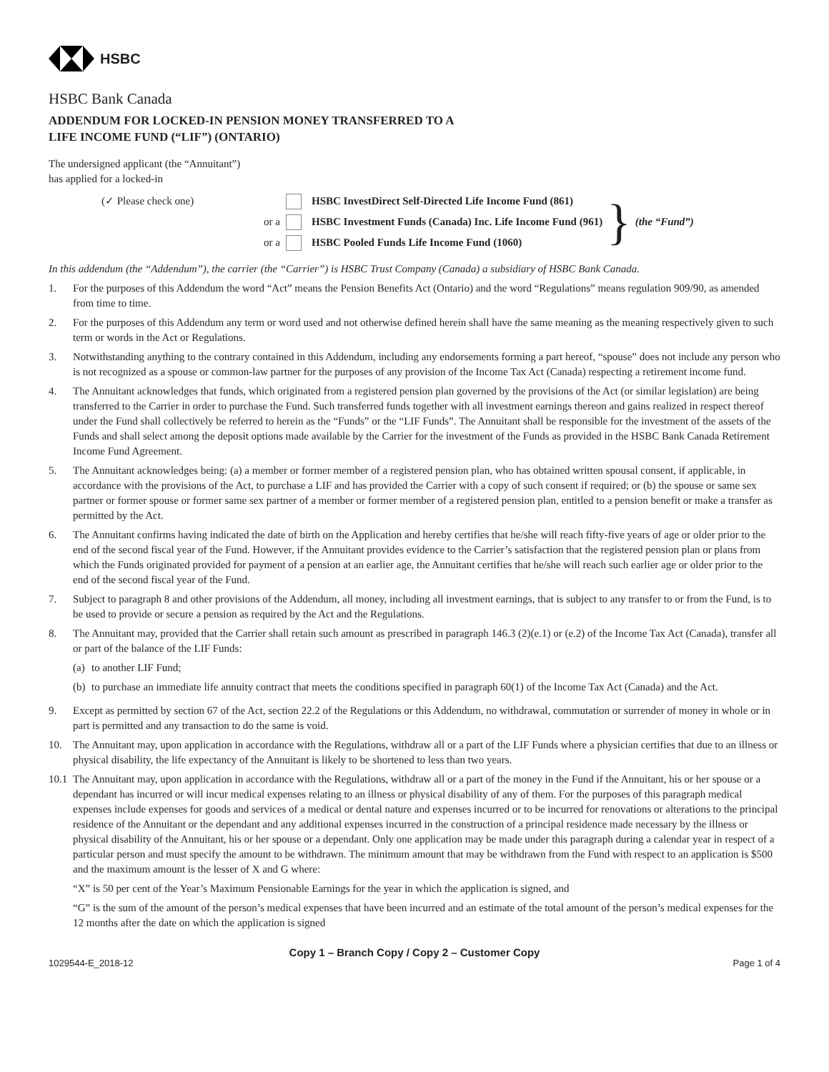HSBC
HSBC Bank Canada
ADDENDUM FOR LOCKED-IN PENSION MONEY TRANSFERRED TO A
LIFE INCOME FUND (“LIF”) (ONTARIO)
The undersigned applicant (the “Annuitant”)
has applied for a locked-in
(✓ Please check one) HSBC InvestDirect Self-Directed Life Income Fund (861)
or a HSBC Investment Funds (Canada) Inc. Life Income Fund (961)
or a HSBC Pooled Funds Life Income Fund (1060)
} (the “Fund”)
In this addendum (the “Addendum”), the carrier (the “Carrier”) is HSBC Trust Company (Canada) a subsidiary of HSBC Bank Canada.
1. For the purposes of this Addendum the word “Act” means the Pension Benefits Act (Ontario) and the word “Regulations” means regulation 909/90, as amended from time to time.
2. For the purposes of this Addendum any term or word used and not otherwise defined herein shall have the same meaning as the meaning respectively given to such term or words in the Act or Regulations.
3. Notwithstanding anything to the contrary contained in this Addendum, including any endorsements forming a part hereof, “spouse” does not include any person who is not recognized as a spouse or common-law partner for the purposes of any provision of the Income Tax Act (Canada) respecting a retirement income fund.
4. The Annuitant acknowledges that funds, which originated from a registered pension plan governed by the provisions of the Act (or similar legislation) are being transferred to the Carrier in order to purchase the Fund. Such transferred funds together with all investment earnings thereon and gains realized in respect thereof under the Fund shall collectively be referred to herein as the “Funds” or the “LIF Funds”. The Annuitant shall be responsible for the investment of the assets of the Funds and shall select among the deposit options made available by the Carrier for the investment of the Funds as provided in the HSBC Bank Canada Retirement Income Fund Agreement.
5. The Annuitant acknowledges being: (a) a member or former member of a registered pension plan, who has obtained written spousal consent, if applicable, in accordance with the provisions of the Act, to purchase a LIF and has provided the Carrier with a copy of such consent if required; or (b) the spouse or same sex partner or former spouse or former same sex partner of a member or former member of a registered pension plan, entitled to a pension benefit or make a transfer as permitted by the Act.
6. The Annuitant confirms having indicated the date of birth on the Application and hereby certifies that he/she will reach fifty-five years of age or older prior to the end of the second fiscal year of the Fund. However, if the Annuitant provides evidence to the Carrier’s satisfaction that the registered pension plan or plans from which the Funds originated provided for payment of a pension at an earlier age, the Annuitant certifies that he/she will reach such earlier age or older prior to the end of the second fiscal year of the Fund.
7. Subject to paragraph 8 and other provisions of the Addendum, all money, including all investment earnings, that is subject to any transfer to or from the Fund, is to be used to provide or secure a pension as required by the Act and the Regulations.
8. The Annuitant may, provided that the Carrier shall retain such amount as prescribed in paragraph 146.3 (2)(e.1) or (e.2) of the Income Tax Act (Canada), transfer all or part of the balance of the LIF Funds:
(a) to another LIF Fund;
(b) to purchase an immediate life annuity contract that meets the conditions specified in paragraph 60(1) of the Income Tax Act (Canada) and the Act.
9. Except as permitted by section 67 of the Act, section 22.2 of the Regulations or this Addendum, no withdrawal, commutation or surrender of money in whole or in part is permitted and any transaction to do the same is void.
10. The Annuitant may, upon application in accordance with the Regulations, withdraw all or a part of the LIF Funds where a physician certifies that due to an illness or physical disability, the life expectancy of the Annuitant is likely to be shortened to less than two years.
10.1 The Annuitant may, upon application in accordance with the Regulations, withdraw all or a part of the money in the Fund if the Annuitant, his or her spouse or a dependant has incurred or will incur medical expenses relating to an illness or physical disability of any of them. For the purposes of this paragraph medical expenses include expenses for goods and services of a medical or dental nature and expenses incurred or to be incurred for renovations or alterations to the principal residence of the Annuitant or the dependant and any additional expenses incurred in the construction of a principal residence made necessary by the illness or physical disability of the Annuitant, his or her spouse or a dependant. Only one application may be made under this paragraph during a calendar year in respect of a particular person and must specify the amount to be withdrawn. The minimum amount that may be withdrawn from the Fund with respect to an application is $500 and the maximum amount is the lesser of X and G where:
“X” is 50 per cent of the Year’s Maximum Pensionable Earnings for the year in which the application is signed, and
“G” is the sum of the amount of the person’s medical expenses that have been incurred and an estimate of the total amount of the person’s medical expenses for the 12 months after the date on which the application is signed
Copy 1 – Branch Copy / Copy 2 – Customer Copy
1029544-E_2018-12 Page 1 of 4